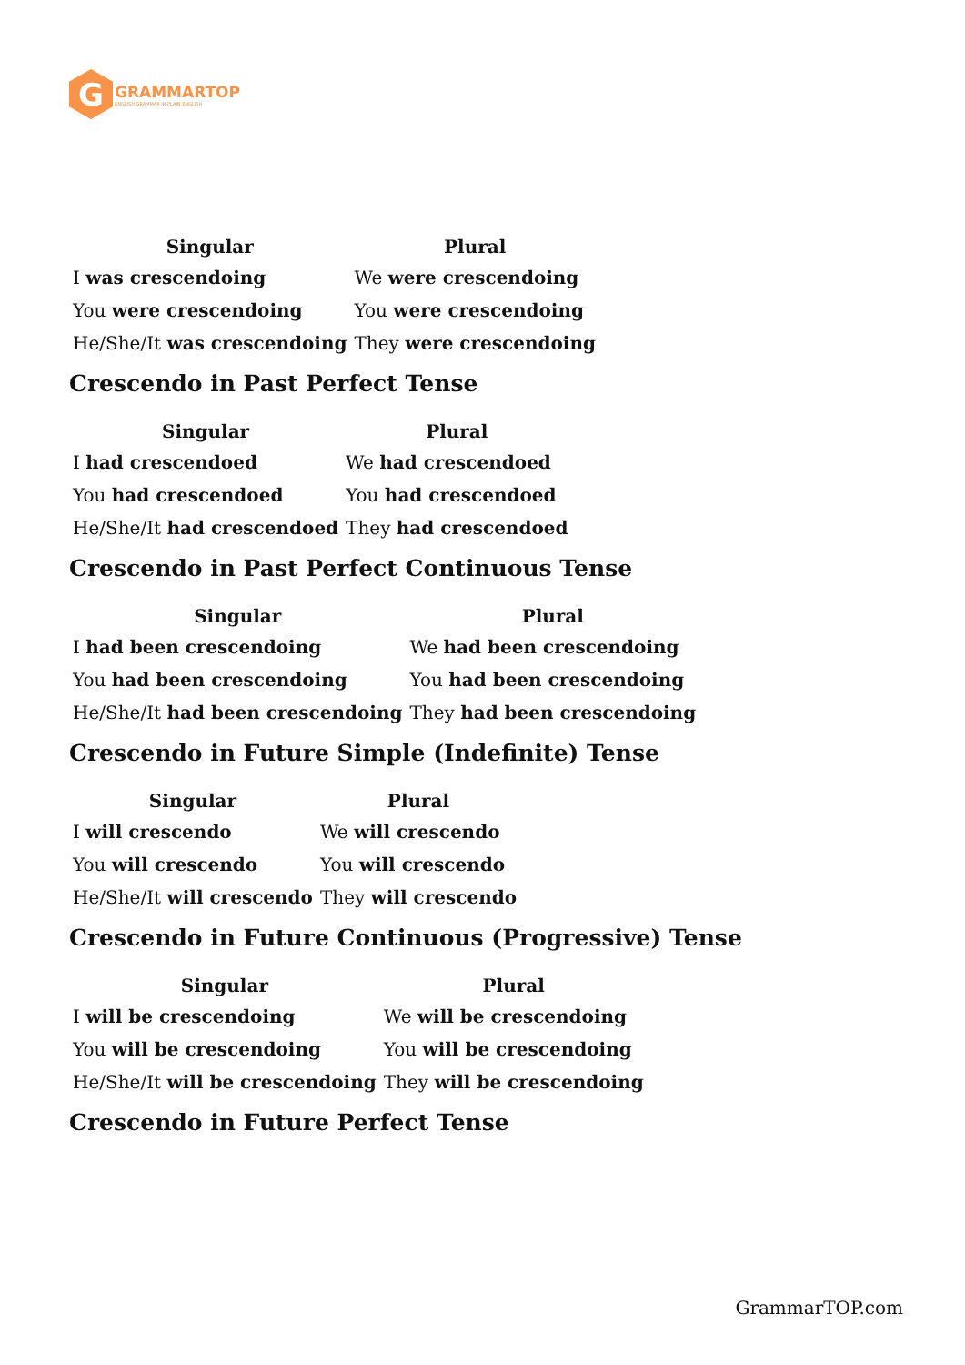G
GRAMMARTOP
ENGLISH GRAMMAR IN PLAIN ENGLISH
| Singular | Plural |
| --- | --- |
| I was crescendoing | We were crescendoing |
| You were crescendoing | You were crescendoing |
| He/She/It was crescendoing | They were crescendoing |
Crescendo in Past Perfect Tense
| Singular | Plural |
| --- | --- |
| I had crescendoed | We had crescendoed |
| You had crescendoed | You had crescendoed |
| He/She/It had crescendoed | They had crescendoed |
Crescendo in Past Perfect Continuous Tense
| Singular | Plural |
| --- | --- |
| I had been crescendoing | We had been crescendoing |
| You had been crescendoing | You had been crescendoing |
| He/She/It had been crescendoing | They had been crescendoing |
Crescendo in Future Simple (Indefinite) Tense
| Singular | Plural |
| --- | --- |
| I will crescendo | We will crescendo |
| You will crescendo | You will crescendo |
| He/She/It will crescendo | They will crescendo |
Crescendo in Future Continuous (Progressive) Tense
| Singular | Plural |
| --- | --- |
| I will be crescendoing | We will be crescendoing |
| You will be crescendoing | You will be crescendoing |
| He/She/It will be crescendoing | They will be crescendoing |
Crescendo in Future Perfect Tense
GrammarTOP.com